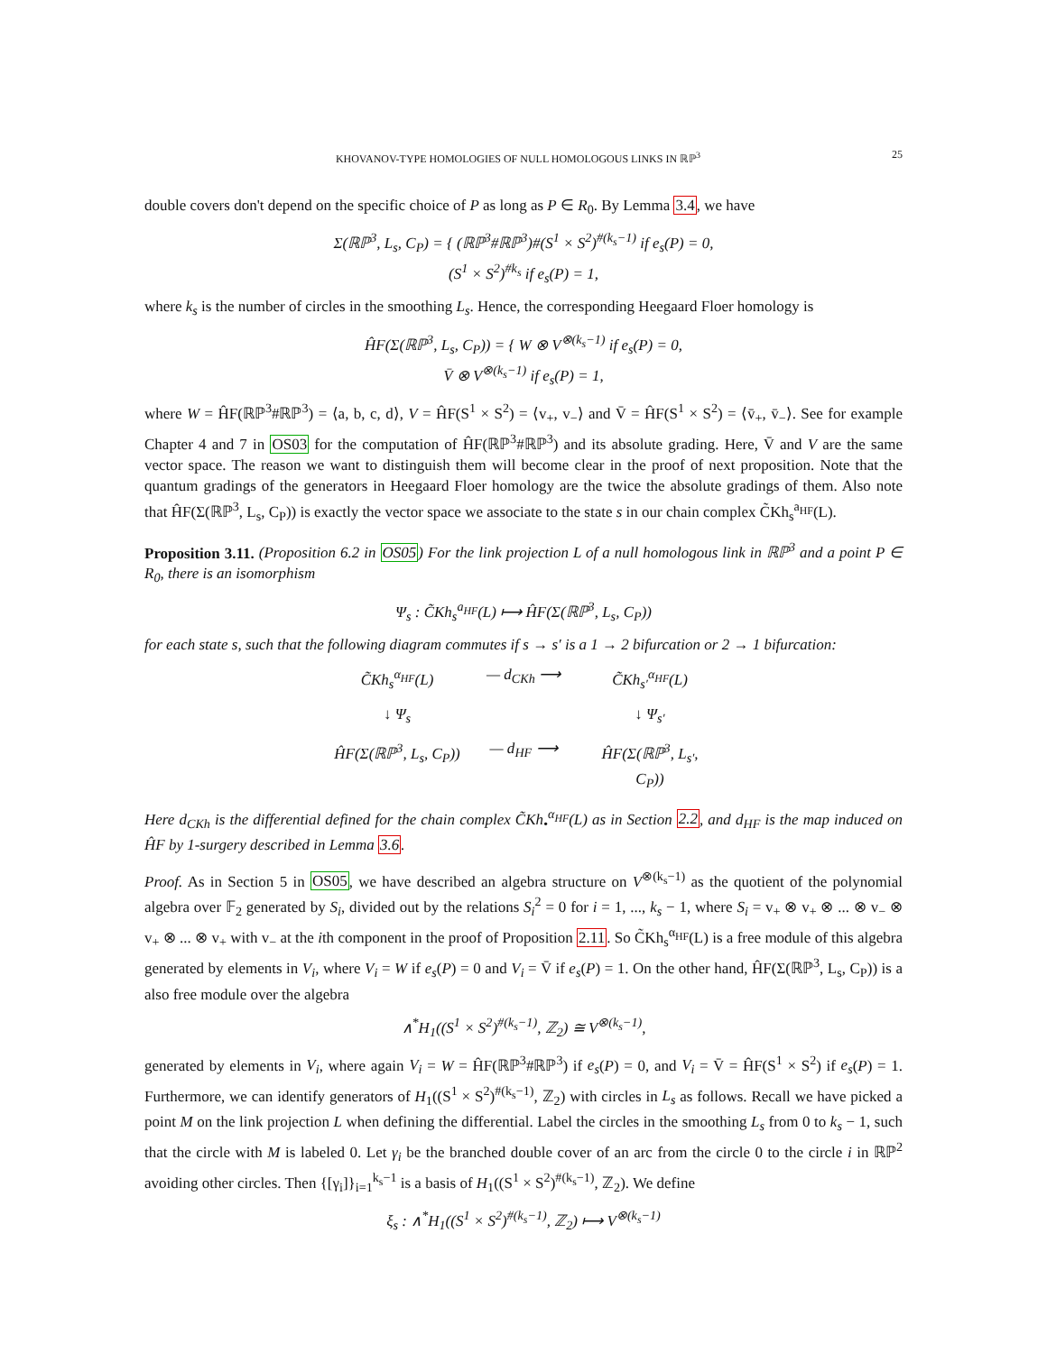KHOVANOV-TYPE HOMOLOGIES OF NULL HOMOLOGOUS LINKS IN ℝℙ<sup>3</sup> 25
double covers don't depend on the specific choice of P as long as P ∈ R<sub>0</sub>. By Lemma 3.4, we have
Σ(ℝℙ<sup>3</sup>, L<sub>s</sub>, C<sub>P</sub>) = { (ℝℙ<sup>3</sup>#ℝℙ<sup>3</sup>)#(S<sup>1</sup> × S<sup>2</sup>)<sup>#(k<sub>s</sub>−1)</sup> if e<sub>s</sub>(P) = 0,
(S<sup>1</sup> × S<sup>2</sup>)<sup>#k<sub>s</sub></sup> if e<sub>s</sub>(P) = 1,
where k<sub>s</sub> is the number of circles in the smoothing L<sub>s</sub>. Hence, the corresponding Heegaard Floer homology is
ĤF(Σ(ℝℙ<sup>3</sup>, L<sub>s</sub>, C<sub>P</sub>)) = { W ⊗ V<sup>⊗(k<sub>s</sub>−1)</sup> if e<sub>s</sub>(P) = 0,
V̄ ⊗ V<sup>⊗(k<sub>s</sub>−1)</sup> if e<sub>s</sub>(P) = 1,
where W = ĤF(ℝℙ<sup>3</sup>#ℝℙ<sup>3</sup>) = ⟨a, b, c, d⟩, V = ĤF(S<sup>1</sup> × S<sup>2</sup>) = ⟨v<sub>+</sub>, v<sub>−</sub>⟩ and V̄ = ĤF(S<sup>1</sup> × S<sup>2</sup>) = ⟨v̄<sub>+</sub>, v̄<sub>−</sub>⟩. See for example Chapter 4 and 7 in OS03 for the computation of ĤF(ℝℙ<sup>3</sup>#ℝℙ<sup>3</sup>) and its absolute grading. Here, V̄ and V are the same vector space. The reason we want to distinguish them will become clear in the proof of next proposition. Note that the quantum gradings of the generators in Heegaard Floer homology are the twice the absolute gradings of them. Also note that ĤF(Σ(ℝℙ<sup>3</sup>, L<sub>s</sub>, C<sub>P</sub>)) is exactly the vector space we associate to the state s in our chain complex C̃Kh<sub>s</sub><sup>a<sub>HF</sub></sup>(L).
Proposition 3.11. (Proposition 6.2 in OS05) For the link projection L of a null homologous link in ℝℙ<sup>3</sup> and a point P ∈ R<sub>0</sub>, there is an isomorphism
Ψ<sub>s</sub> : C̃Kh<sub>s</sub><sup>a<sub>HF</sub></sup>(L) ⟼ ĤF(Σ(ℝℙ<sup>3</sup>, L<sub>s</sub>, C<sub>P</sub>))
for each state s, such that the following diagram commutes if s → s′ is a 1 → 2 bifurcation or 2 → 1 bifurcation:
C̃Kh<sub>s</sub><sup>α<sub>HF</sub></sup>(L)
— d<sub>CKh</sub> ⟶
C̃Kh<sub>s′</sub><sup>α<sub>HF</sub></sup>(L)
↓ Ψ<sub>s</sub>
↓ Ψ<sub>s′</sub>
ĤF(Σ(ℝℙ<sup>3</sup>, L<sub>s</sub>, C<sub>P</sub>))
— d<sub>HF</sub> ⟶
ĤF(Σ(ℝℙ<sup>3</sup>, L<sub>s′</sub>, C<sub>P</sub>))
Here d<sub>CKh</sub> is the differential defined for the chain complex C̃Kh<sub>•</sub><sup>α<sub>HF</sub></sup>(L) as in Section 2.2, and d<sub>HF</sub> is the map induced on ĤF by 1-surgery described in Lemma 3.6.
Proof. As in Section 5 in OS05, we have described an algebra structure on V<sup>⊗(k<sub>s</sub>−1)</sup> as the quotient of the polynomial algebra over 𝔽<sub>2</sub> generated by S<sub>i</sub>, divided out by the relations S<sub>i</sub><sup>2</sup> = 0 for i = 1, ..., k<sub>s</sub> − 1, where S<sub>i</sub> = v<sub>+</sub> ⊗ v<sub>+</sub> ⊗ ... ⊗ v<sub>−</sub> ⊗ v<sub>+</sub> ⊗ ... ⊗ v<sub>+</sub> with v<sub>−</sub> at the ith component in the proof of Proposition 2.11. So C̃Kh<sub>s</sub><sup>α<sub>HF</sub></sup>(L) is a free module of this algebra generated by elements in V<sub>i</sub>, where V<sub>i</sub> = W if e<sub>s</sub>(P) = 0 and V<sub>i</sub> = V̄ if e<sub>s</sub>(P) = 1. On the other hand, ĤF(Σ(ℝℙ<sup>3</sup>, L<sub>s</sub>, C<sub>P</sub>)) is a also free module over the algebra
∧<sup>*</sup>H<sub>1</sub>((S<sup>1</sup> × S<sup>2</sup>)<sup>#(k<sub>s</sub>−1)</sup>, ℤ<sub>2</sub>) ≅ V<sup>⊗(k<sub>s</sub>−1)</sup>,
generated by elements in V<sub>i</sub>, where again V<sub>i</sub> = W = ĤF(ℝℙ<sup>3</sup>#ℝℙ<sup>3</sup>) if e<sub>s</sub>(P) = 0, and V<sub>i</sub> = V̄ = ĤF(S<sup>1</sup> × S<sup>2</sup>) if e<sub>s</sub>(P) = 1. Furthermore, we can identify generators of H<sub>1</sub>((S<sup>1</sup> × S<sup>2</sup>)<sup>#(k<sub>s</sub>−1)</sup>, ℤ<sub>2</sub>) with circles in L<sub>s</sub> as follows. Recall we have picked a point M on the link projection L when defining the differential. Label the circles in the smoothing L<sub>s</sub> from 0 to k<sub>s</sub> − 1, such that the circle with M is labeled 0. Let γ<sub>i</sub> be the branched double cover of an arc from the circle 0 to the circle i in ℝℙ<sup>2</sup> avoiding other circles. Then {[γ<sub>i</sub>]}<sub>i=1</sub><sup>k<sub>s</sub>−1</sup> is a basis of H<sub>1</sub>((S<sup>1</sup> × S<sup>2</sup>)<sup>#(k<sub>s</sub>−1)</sup>, ℤ<sub>2</sub>). We define
ξ<sub>s</sub> : ∧<sup>*</sup>H<sub>1</sub>((S<sup>1</sup> × S<sup>2</sup>)<sup>#(k<sub>s</sub>−1)</sup>, ℤ<sub>2</sub>) ⟼ V<sup>⊗(k<sub>s</sub>−1)</sup>